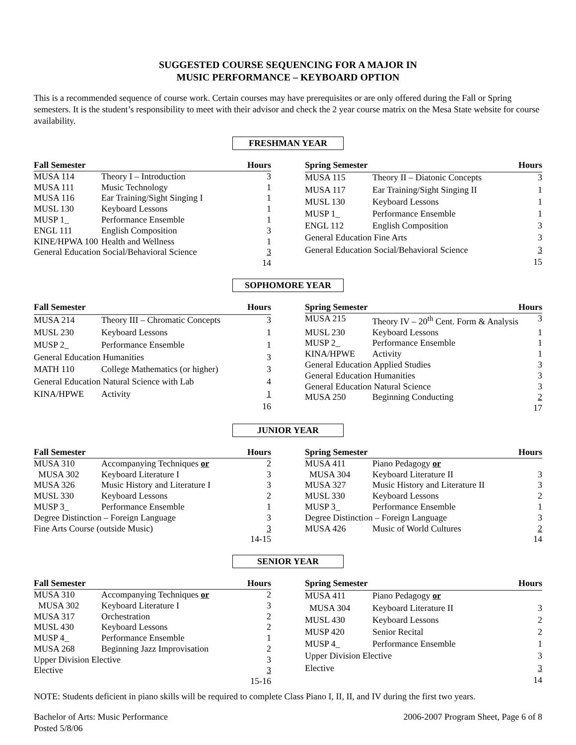SUGGESTED COURSE SEQUENCING FOR A MAJOR IN
MUSIC PERFORMANCE – KEYBOARD OPTION
This is a recommended sequence of course work. Certain courses may have prerequisites or are only offered during the Fall or Spring semesters. It is the student’s responsibility to meet with their advisor and check the 2 year course matrix on the Mesa State website for course availability.
FRESHMAN YEAR
| Fall Semester | | Hours |
| --- | --- | --- |
| MUSA 114 | Theory I – Introduction | 3 |
| MUSA 111 | Music Technology | 1 |
| MUSA 116 | Ear Training/Sight Singing I | 1 |
| MUSL 130 | Keyboard Lessons | 1 |
| MUSP 1_ | Performance Ensemble | 1 |
| ENGL 111 | English Composition | 3 |
| KINE/HPWA 100 | Health and Wellness | 1 |
| General Education Social/Behavioral Science | | 3 |
| | | 14 |
| Spring Semester | | Hours |
| --- | --- | --- |
| MUSA 115 | Theory II – Diatonic Concepts | 3 |
| MUSA 117 | Ear Training/Sight Singing II | 1 |
| MUSL 130 | Keyboard Lessons | 1 |
| MUSP 1_ | Performance Ensemble | 1 |
| ENGL 112 | English Composition | 3 |
| General Education Fine Arts | | 3 |
| General Education Social/Behavioral Science | | 3 |
| | | 15 |
SOPHOMORE YEAR
| Fall Semester | | Hours |
| --- | --- | --- |
| MUSA 214 | Theory III – Chromatic Concepts | 3 |
| MUSL 230 | Keyboard Lessons | 1 |
| MUSP 2_ | Performance Ensemble | 1 |
| General Education Humanities | | 3 |
| MATH 110 | College Mathematics (or higher) | 3 |
| General Education Natural Science with Lab | | 4 |
| KINA/HPWE | Activity | 1 |
| | | 16 |
| Spring Semester | | Hours |
| --- | --- | --- |
| MUSA 215 | Theory IV – 20<sup>th</sup> Cent. Form & Analysis | 3 |
| MUSL 230 | Keyboard Lessons | 1 |
| MUSP 2_ | Performance Ensemble | 1 |
| KINA/HPWE | Activity | 1 |
| General Education Applied Studies | | 3 |
| General Education Humanities | | 3 |
| General Education Natural Science | | 3 |
| MUSA 250 | Beginning Conducting | 2 |
| | | 17 |
JUNIOR YEAR
| Fall Semester | | Hours |
| --- | --- | --- |
| MUSA 310 | Accompanying Techniques or | 2 |
| MUSA 302 | Keyboard Literature I | 3 |
| MUSA 326 | Music History and Literature I | 3 |
| MUSL 330 | Keyboard Lessons | 2 |
| MUSP 3_ | Performance Ensemble | 1 |
| Degree Distinction – Foreign Language | | 3 |
| Fine Arts Course (outside Music) | | 3 |
| | | 14-15 |
| Spring Semester | | Hours |
| --- | --- | --- |
| MUSA 411 | Piano Pedagogy or | |
| MUSA 304 | Keyboard Literature II | 3 |
| MUSA 327 | Music History and Literature II | 3 |
| MUSL 330 | Keyboard Lessons | 2 |
| MUSP 3_ | Performance Ensemble | 1 |
| Degree Distinction – Foreign Language | | 3 |
| MUSA 426 | Music of World Cultures | 2 |
| | | 14 |
SENIOR YEAR
| Fall Semester | | Hours |
| --- | --- | --- |
| MUSA 310 | Accompanying Techniques or | 2 |
| MUSA 302 | Keyboard Literature I | 3 |
| MUSA 317 | Orchestration | 2 |
| MUSL 430 | Keyboard Lessons | 2 |
| MUSP 4_ | Performance Ensemble | 1 |
| MUSA 268 | Beginning Jazz Improvisation | 2 |
| Upper Division Elective | | 3 |
| Elective | | 3 |
| | | 15-16 |
| Spring Semester | | Hours |
| --- | --- | --- |
| MUSA 411 | Piano Pedagogy or | |
| MUSA 304 | Keyboard Literature II | 3 |
| MUSL 430 | Keyboard Lessons | 2 |
| MUSP 420 | Senior Recital | 2 |
| MUSP 4_ | Performance Ensemble | 1 |
| Upper Division Elective | | 3 |
| Elective | | 3 |
| | | 14 |
NOTE: Students deficient in piano skills will be required to complete Class Piano I, II, II, and IV during the first two years.
Bachelor of Arts: Music Performance
Posted 5/8/06
2006-2007 Program Sheet, Page 6 of 8